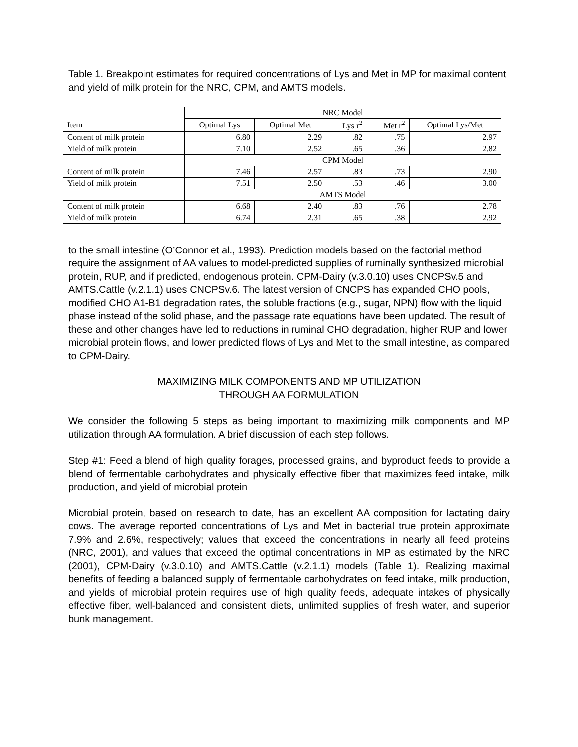Table 1. Breakpoint estimates for required concentrations of Lys and Met in MP for maximal content and yield of milk protein for the NRC, CPM, and AMTS models.
| | NRC Model | | | | |
| --- | --- | --- | --- | --- | --- |
| Item | Optimal Lys | Optimal Met | Lys r<sup>2</sup> | Met r<sup>2</sup> | Optimal Lys/Met |
| Content of milk protein | 6.80 | 2.29 | .82 | .75 | 2.97 |
| Yield of milk protein | 7.10 | 2.52 | .65 | .36 | 2.82 |
| | CPM Model | | | | |
| Content of milk protein | 7.46 | 2.57 | .83 | .73 | 2.90 |
| Yield of milk protein | 7.51 | 2.50 | .53 | .46 | 3.00 |
| | AMTS Model | | | | |
| Content of milk protein | 6.68 | 2.40 | .83 | .76 | 2.78 |
| Yield of milk protein | 6.74 | 2.31 | .65 | .38 | 2.92 |
to the small intestine (O’Connor et al., 1993). Prediction models based on the factorial method require the assignment of AA values to model-predicted supplies of ruminally synthesized microbial protein, RUP, and if predicted, endogenous protein. CPM-Dairy (v.3.0.10) uses CNCPSv.5 and AMTS.Cattle (v.2.1.1) uses CNCPSv.6. The latest version of CNCPS has expanded CHO pools, modified CHO A1-B1 degradation rates, the soluble fractions (e.g., sugar, NPN) flow with the liquid phase instead of the solid phase, and the passage rate equations have been updated. The result of these and other changes have led to reductions in ruminal CHO degradation, higher RUP and lower microbial protein flows, and lower predicted flows of Lys and Met to the small intestine, as compared to CPM-Dairy.
MAXIMIZING MILK COMPONENTS AND MP UTILIZATION
THROUGH AA FORMULATION
We consider the following 5 steps as being important to maximizing milk components and MP utilization through AA formulation. A brief discussion of each step follows.
Step #1: Feed a blend of high quality forages, processed grains, and byproduct feeds to provide a blend of fermentable carbohydrates and physically effective fiber that maximizes feed intake, milk production, and yield of microbial protein
Microbial protein, based on research to date, has an excellent AA composition for lactating dairy cows. The average reported concentrations of Lys and Met in bacterial true protein approximate 7.9% and 2.6%, respectively; values that exceed the concentrations in nearly all feed proteins (NRC, 2001), and values that exceed the optimal concentrations in MP as estimated by the NRC (2001), CPM-Dairy (v.3.0.10) and AMTS.Cattle (v.2.1.1) models (Table 1). Realizing maximal benefits of feeding a balanced supply of fermentable carbohydrates on feed intake, milk production, and yields of microbial protein requires use of high quality feeds, adequate intakes of physically effective fiber, well-balanced and consistent diets, unlimited supplies of fresh water, and superior bunk management.